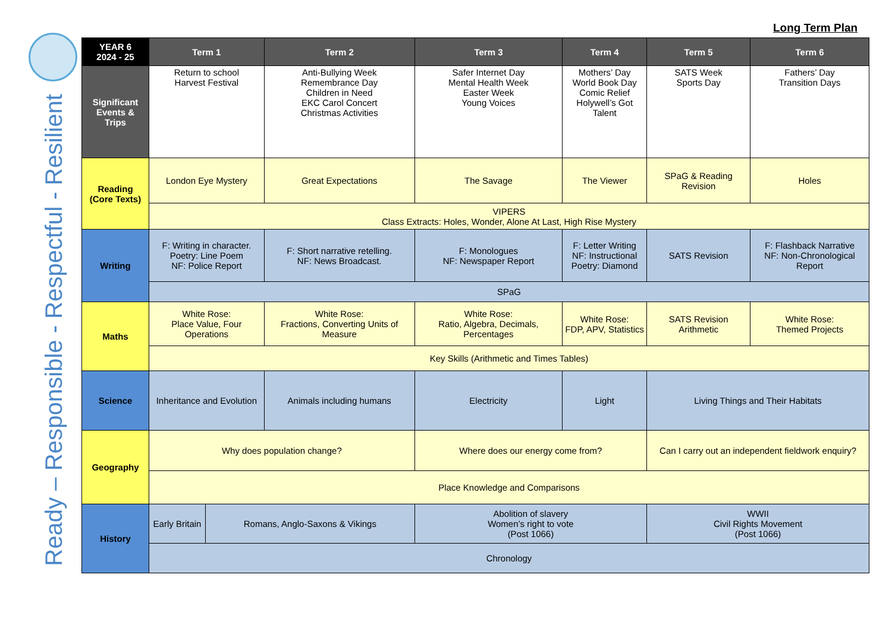Long Term Plan
Ready – Responsible - Respectful - Resilient
| YEAR 6 2024 - 25 | Term 1 | | Term 2 | Term 3 | Term 4 | Term 5 | Term 6 |
| --- | --- | --- | --- | --- | --- | --- | --- |
| Significant Events & Trips | Return to school Harvest Festival | | Anti-Bullying Week Remembrance Day Children in Need EKC Carol Concert Christmas Activities | Safer Internet Day Mental Health Week Easter Week Young Voices | Mothers’ Day World Book Day Comic Relief Holywell’s Got Talent | SATS Week Sports Day | Fathers’ Day Transition Days |
| Reading (Core Texts) | London Eye Mystery | | Great Expectations | The Savage | The Viewer | SPaG & Reading Revision | Holes |
| | VIPERS Class Extracts: Holes, Wonder, Alone At Last, High Rise Mystery | | | | | | |
| Writing | F: Writing in character. Poetry: Line Poem NF: Police Report | | F: Short narrative retelling. NF: News Broadcast. | F: Monologues NF: Newspaper Report | F: Letter Writing NF: Instructional Poetry: Diamond | SATS Revision | F: Flashback Narrative NF: Non-Chronological Report |
| | SPaG | | | | | | |
| Maths | White Rose: Place Value, Four Operations | | White Rose: Fractions, Converting Units of Measure | White Rose: Ratio, Algebra, Decimals, Percentages | White Rose: FDP, APV, Statistics | SATS Revision Arithmetic | White Rose: Themed Projects |
| | Key Skills (Arithmetic and Times Tables) | | | | | | |
| Science | Inheritance and Evolution | | Animals including humans | Electricity | Light | Living Things and Their Habitats | |
| Geography | Why does population change? | | | Where does our energy come from? | | Can I carry out an independent fieldwork enquiry? | |
| | Place Knowledge and Comparisons | | | | | | |
| History | Early Britain | Romans, Anglo-Saxons & Vikings | | Abolition of slavery Women’s right to vote (Post 1066) | | WWII Civil Rights Movement (Post 1066) | |
| | Chronology | | | | | | |